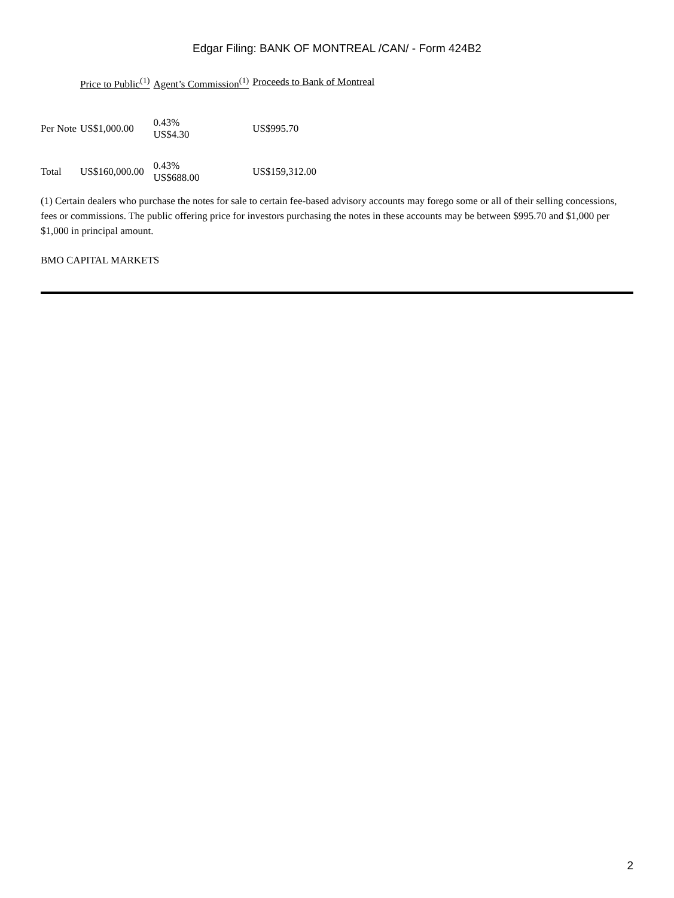Edgar Filing: BANK OF MONTREAL /CAN/ - Form 424B2
| | Price to Public<sup>(1)</sup> | Agent’s Commission<sup>(1)</sup> | Proceeds to Bank of Montreal |
| --- | --- | --- | --- |
| Per Note | US$1,000.00 | 0.43% US$4.30 | US$995.70 |
| Total | US$160,000.00 | 0.43% US$688.00 | US$159,312.00 |
(1) Certain dealers who purchase the notes for sale to certain fee-based advisory accounts may forego some or all of their selling concessions, fees or commissions. The public offering price for investors purchasing the notes in these accounts may be between $995.70 and $1,000 per $1,000 in principal amount.
BMO CAPITAL MARKETS
2